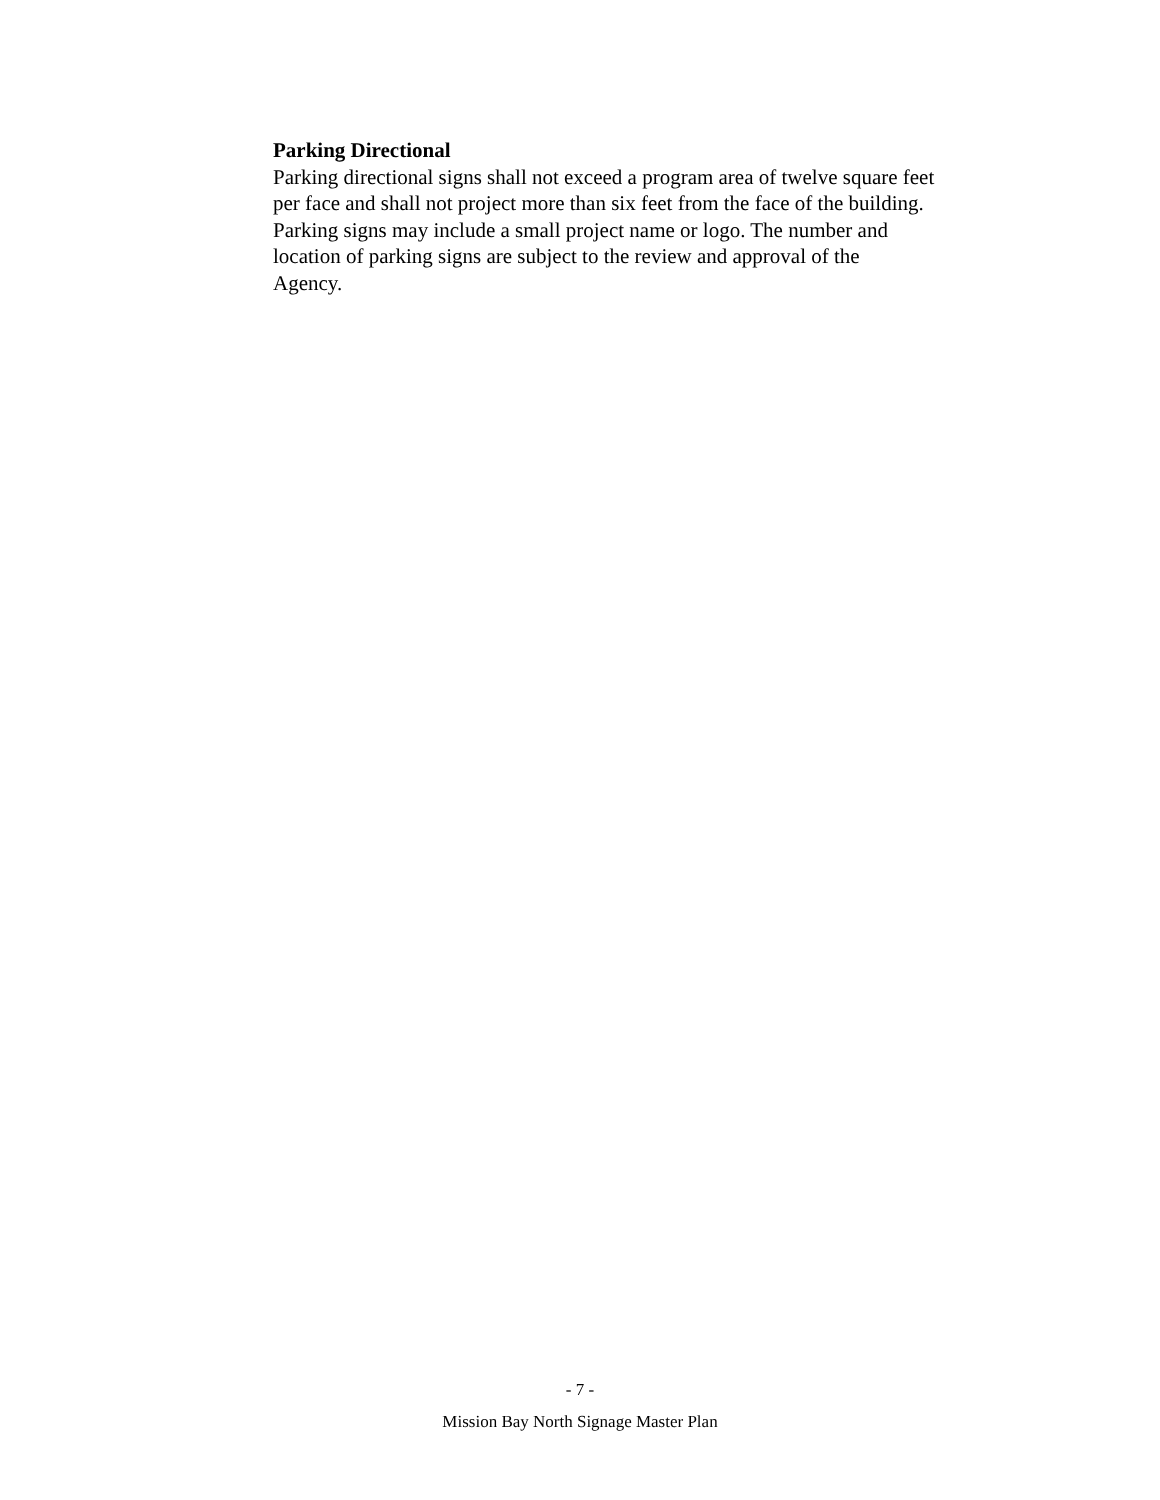Parking Directional
Parking directional signs shall not exceed a program area of twelve square feet
per face and shall not project more than six feet from the face of the building.
Parking signs may include a small project name or logo. The number and
location of parking signs are subject to the review and approval of the
Agency.
- 7 -
Mission Bay North Signage Master Plan